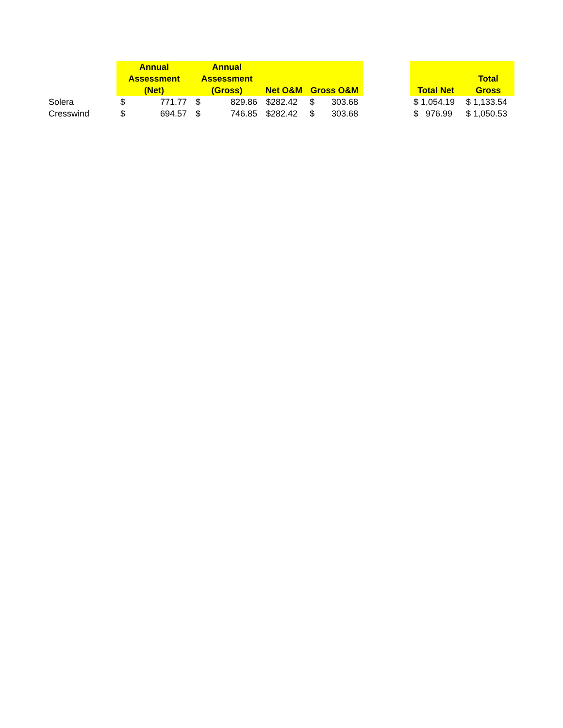| | Annual Assessment (Net) | | Annual Assessment (Gross) | | Net O&M | Gross O&M | | | Total Net | Total Gross |
| --- | --- | --- | --- | --- | --- | --- | --- | --- | --- | --- |
| Solera | $ | 771.77 | $ | 829.86 | $282.42 | $ | 303.68 | | $ 1,054.19 | $ 1,133.54 |
| Cresswind | $ | 694.57 | $ | 746.85 | $282.42 | $ | 303.68 | | $ 976.99 | $ 1,050.53 |